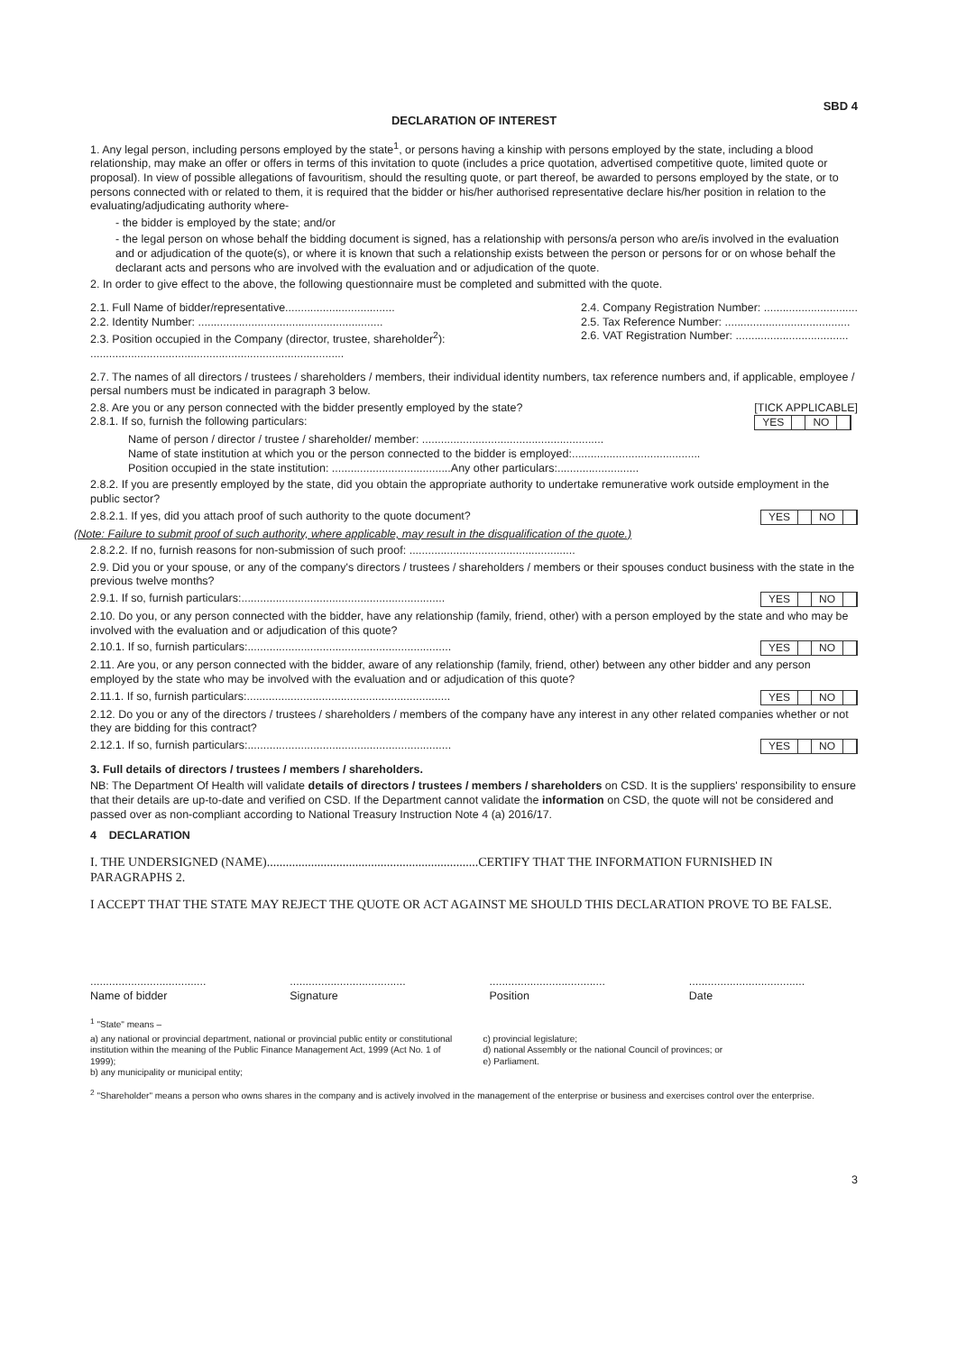SBD 4
DECLARATION OF INTEREST
1. Any legal person, including persons employed by the state<sup>1</sup>, or persons having a kinship with persons employed by the state, including a blood relationship, may make an offer or offers in terms of this invitation to quote (includes a price quotation, advertised competitive quote, limited quote or proposal). In view of possible allegations of favouritism, should the resulting quote, or part thereof, be awarded to persons employed by the state, or to persons connected with or related to them, it is required that the bidder or his/her authorised representative declare his/her position in relation to the evaluating/adjudicating authority where-
- the bidder is employed by the state; and/or
- the legal person on whose behalf the bidding document is signed, has a relationship with persons/a person who are/is involved in the evaluation and or adjudication of the quote(s), or where it is known that such a relationship exists between the person or persons for or on whose behalf the declarant acts and persons who are involved with the evaluation and or adjudication of the quote.
2. In order to give effect to the above, the following questionnaire must be completed and submitted with the quote.
2.1. Full Name of bidder/representative...................................
2.2. Identity Number: ...........................................................
2.3. Position occupied in the Company (director, trustee, shareholder<sup>2</sup>):
.................................................................................
2.4. Company Registration Number: ..............................
2.5. Tax Reference Number: ........................................
2.6. VAT Registration Number: ....................................
2.7. The names of all directors / trustees / shareholders / members, their individual identity numbers, tax reference numbers and, if applicable, employee / persal numbers must be indicated in paragraph 3 below.
2.8. Are you or any person connected with the bidder presently employed by the state?
2.8.1. If so, furnish the following particulars: [TICK APPLICABLE]
YES NO
Name of person / director / trustee / shareholder/ member: ..........................................................
Name of state institution at which you or the person connected to the bidder is employed:.........................................
Position occupied in the state institution: ......................................Any other particulars:..........................
2.8.2. If you are presently employed by the state, did you obtain the appropriate authority to undertake remunerative work outside employment in the public sector?
2.8.2.1. If yes, did you attach proof of such authority to the quote document? YES NO
(Note: Failure to submit proof of such authority, where applicable, may result in the disqualification of the quote.)
2.8.2.2. If no, furnish reasons for non-submission of such proof: .....................................................
2.9. Did you or your spouse, or any of the company's directors / trustees / shareholders / members or their spouses conduct business with the state in the previous twelve months?
2.9.1. If so, furnish particulars:................................................................. YES NO
2.10. Do you, or any person connected with the bidder, have any relationship (family, friend, other) with a person employed by the state and who may be involved with the evaluation and or adjudication of this quote?
2.10.1. If so, furnish particulars:................................................................. YES NO
2.11. Are you, or any person connected with the bidder, aware of any relationship (family, friend, other) between any other bidder and any person employed by the state who may be involved with the evaluation and or adjudication of this quote?
2.11.1. If so, furnish particulars:................................................................. YES NO
2.12. Do you or any of the directors / trustees / shareholders / members of the company have any interest in any other related companies whether or not they are bidding for this contract?
2.12.1. If so, furnish particulars:................................................................. YES NO
3. Full details of directors / trustees / members / shareholders.
NB: The Department Of Health will validate details of directors / trustees / members / shareholders on CSD. It is the suppliers' responsibility to ensure that their details are up-to-date and verified on CSD. If the Department cannot validate the information on CSD, the quote will not be considered and passed over as non-compliant according to National Treasury Instruction Note 4 (a) 2016/17.
4 DECLARATION
I. THE UNDERSIGNED (NAME)...................................................................CERTIFY THAT THE INFORMATION FURNISHED IN PARAGRAPHS 2.
I ACCEPT THAT THE STATE MAY REJECT THE QUOTE OR ACT AGAINST ME SHOULD THIS DECLARATION PROVE TO BE FALSE.
.....................................
Name of bidder
.....................................
Signature
.....................................
Position
.....................................
Date
<sup>1</sup> "State" means –
a) any national or provincial department, national or provincial public entity or constitutional institution within the meaning of the Public Finance Management Act, 1999 (Act No. 1 of 1999);
b) any municipality or municipal entity;
c) provincial legislature;
d) national Assembly or the national Council of provinces; or
e) Parliament.
<sup>2</sup> "Shareholder" means a person who owns shares in the company and is actively involved in the management of the enterprise or business and exercises control over the enterprise.
3